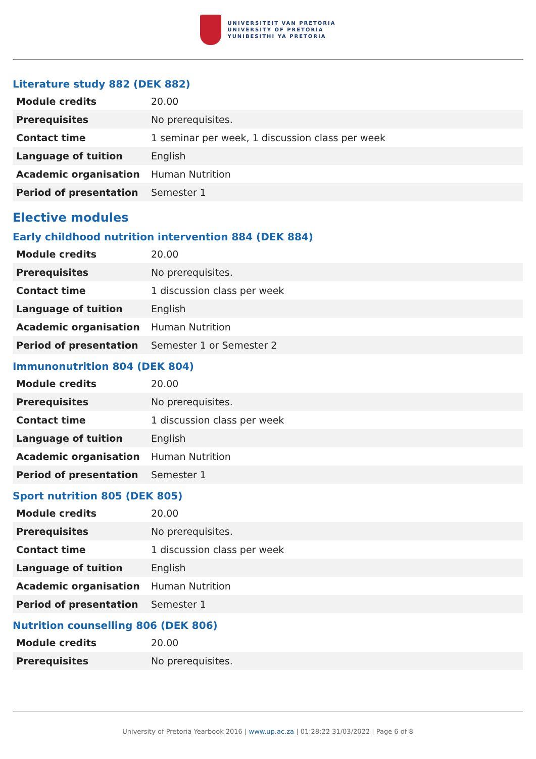UNIVERSITEIT VAN PRETORIA
UNIVERSITY OF PRETORIA
YUNIBESITHI YA PRETORIA
Literature study 882 (DEK 882)
| Module credits | 20.00 |
| Prerequisites | No prerequisites. |
| Contact time | 1 seminar per week, 1 discussion class per week |
| Language of tuition | English |
| Academic organisation | Human Nutrition |
| Period of presentation | Semester 1 |
Elective modules
Early childhood nutrition intervention 884 (DEK 884)
| Module credits | 20.00 |
| Prerequisites | No prerequisites. |
| Contact time | 1 discussion class per week |
| Language of tuition | English |
| Academic organisation | Human Nutrition |
| Period of presentation | Semester 1 or Semester 2 |
Immunonutrition 804 (DEK 804)
| Module credits | 20.00 |
| Prerequisites | No prerequisites. |
| Contact time | 1 discussion class per week |
| Language of tuition | English |
| Academic organisation | Human Nutrition |
| Period of presentation | Semester 1 |
Sport nutrition 805 (DEK 805)
| Module credits | 20.00 |
| Prerequisites | No prerequisites. |
| Contact time | 1 discussion class per week |
| Language of tuition | English |
| Academic organisation | Human Nutrition |
| Period of presentation | Semester 1 |
Nutrition counselling 806 (DEK 806)
| Module credits | 20.00 |
| Prerequisites | No prerequisites. |
University of Pretoria Yearbook 2016 | www.up.ac.za | 01:28:22 31/03/2022 | Page 6 of 8